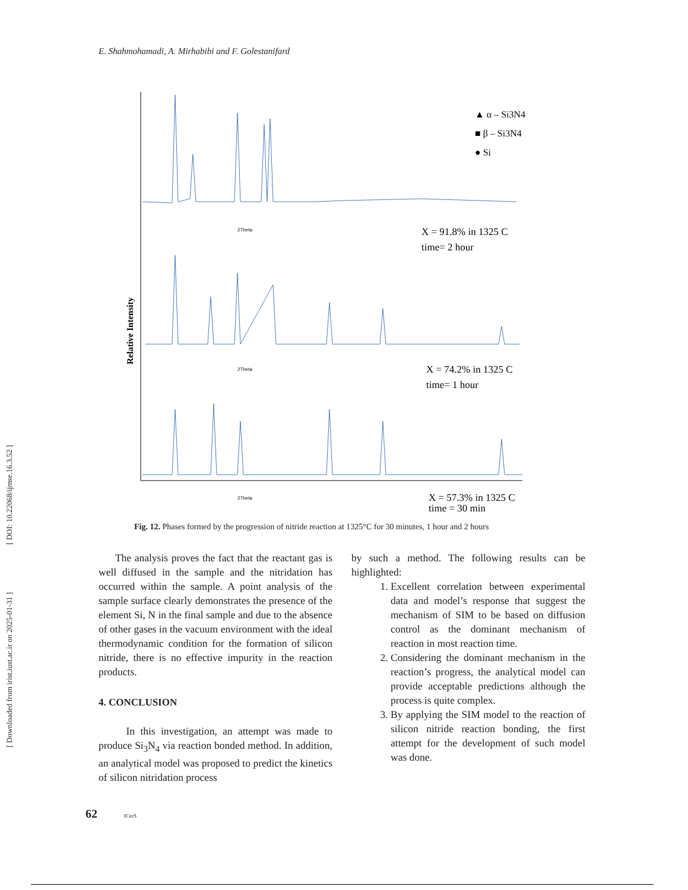E. Shahmohamadi, A. Mirhabibi and F. Golestanifard
2Theta
2Theta
2Theta
Relative Intensity
▲ α – Si3N4
■ β – Si3N4
● Si
X = 91.8% in 1325 C
time= 2 hour
X = 74.2% in 1325 C
time= 1 hour
X = 57.3% in 1325 C
time = 30 min
Fig. 12. Phases formed by the progression of nitride reaction at 1325°C for 30 minutes, 1 hour and 2 hours
The analysis proves the fact that the reactant gas is well diffused in the sample and the nitridation has occurred within the sample. A point analysis of the sample surface clearly demonstrates the presence of the element Si, N in the final sample and due to the absence of other gases in the vacuum environment with the ideal thermodynamic condition for the formation of silicon nitride, there is no effective impurity in the reaction products.
4. CONCLUSION
In this investigation, an attempt was made to produce Si<sub>3</sub>N<sub>4</sub> via reaction bonded method. In addition, an analytical model was proposed to predict the kinetics of silicon nitridation process
by such a method. The following results can be highlighted:
1. Excellent correlation between experimental data and model’s response that suggest the mechanism of SIM to be based on diffusion control as the dominant mechanism of reaction in most reaction time.
2. Considering the dominant mechanism in the reaction’s progress, the analytical model can provide acceptable predictions although the process is quite complex.
3. By applying the SIM model to the reaction of silicon nitride reaction bonding, the first attempt for the development of such model was done.
62 ICerS
[ DOI: 10.22068/ijmse.16.3.52 ]
[ Downloaded from irist.iust.ac.ir on 2025-01-31 ]